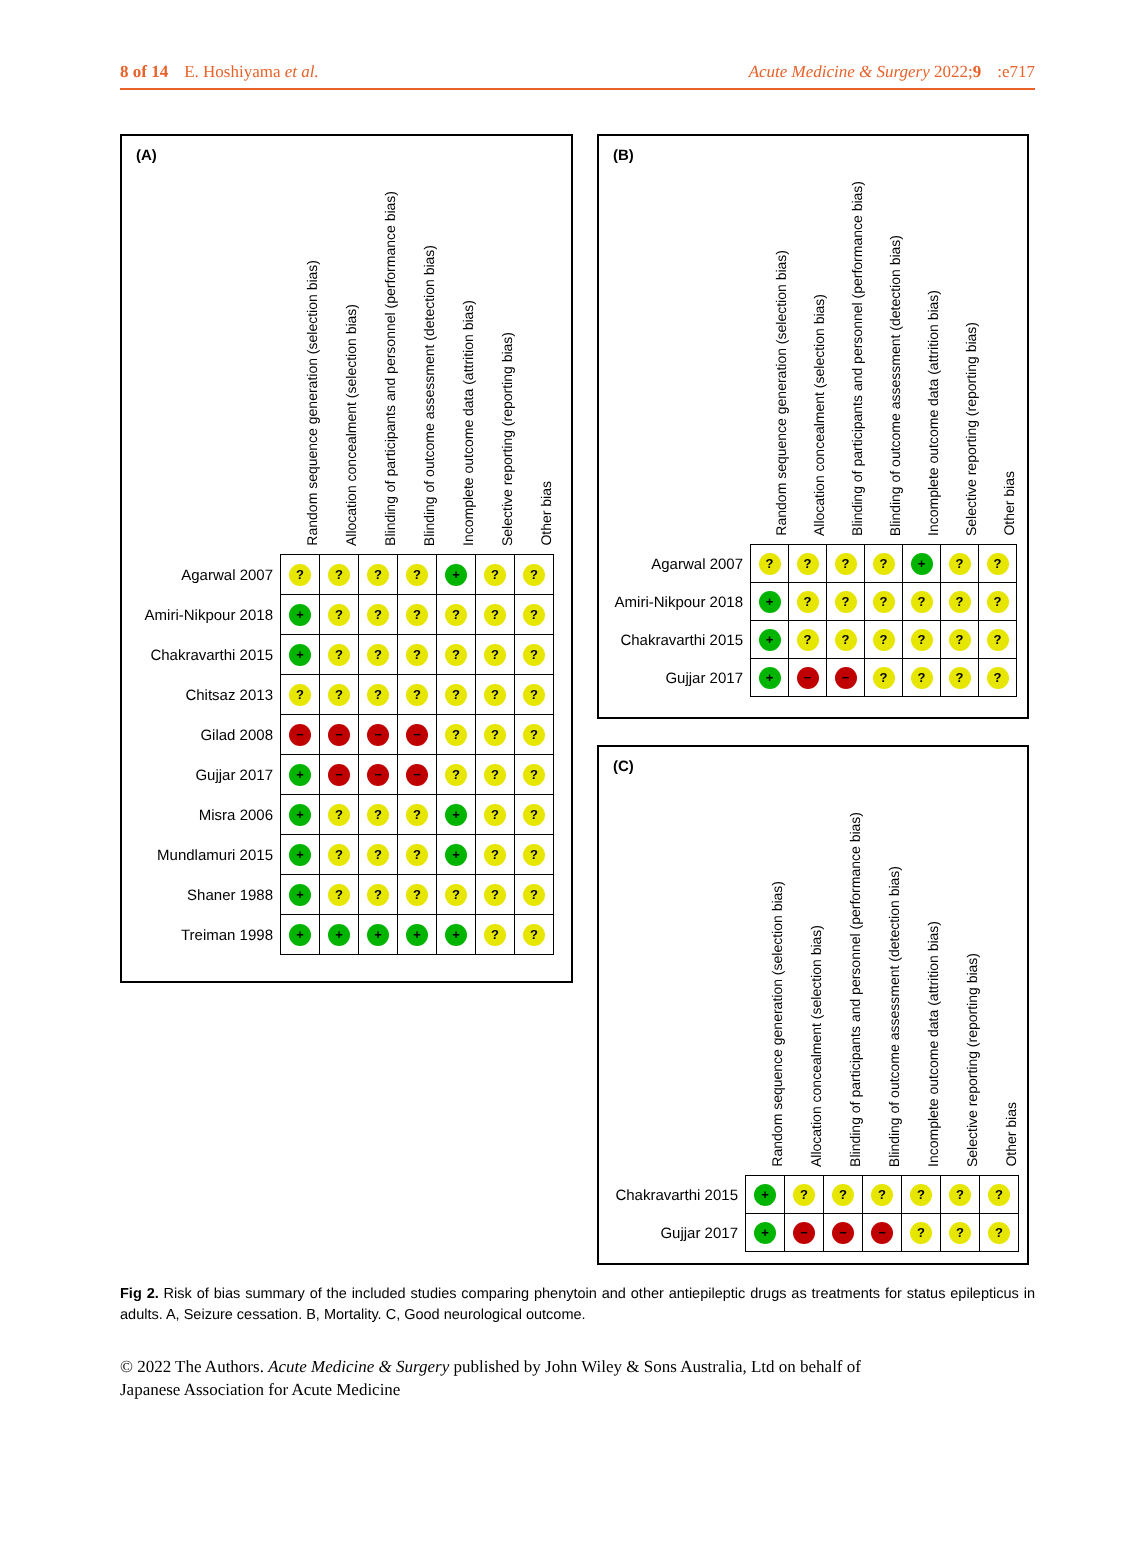8 of 14 E. Hoshiyama et al. Acute Medicine & Surgery 2022;9:e717
(A)
| | Random sequence generation (selection bias) | Allocation concealment (selection bias) | Blinding of participants and personnel (performance bias) | Blinding of outcome assessment (detection bias) | Incomplete outcome data (attrition bias) | Selective reporting (reporting bias) | Other bias |
| --- | --- | --- | --- | --- | --- | --- | --- |
| Agarwal 2007 | ? | ? | ? | ? | + | ? | ? |
| Amiri-Nikpour 2018 | + | ? | ? | ? | ? | ? | ? |
| Chakravarthi 2015 | + | ? | ? | ? | ? | ? | ? |
| Chitsaz 2013 | ? | ? | ? | ? | ? | ? | ? |
| Gilad 2008 | − | − | − | − | ? | ? | ? |
| Gujjar 2017 | + | − | − | − | ? | ? | ? |
| Misra 2006 | + | ? | ? | ? | + | ? | ? |
| Mundlamuri 2015 | + | ? | ? | ? | + | ? | ? |
| Shaner 1988 | + | ? | ? | ? | ? | ? | ? |
| Treiman 1998 | + | + | + | + | + | ? | ? |
(B)
| | Random sequence generation (selection bias) | Allocation concealment (selection bias) | Blinding of participants and personnel (performance bias) | Blinding of outcome assessment (detection bias) | Incomplete outcome data (attrition bias) | Selective reporting (reporting bias) | Other bias |
| --- | --- | --- | --- | --- | --- | --- | --- |
| Agarwal 2007 | ? | ? | ? | ? | + | ? | ? |
| Amiri-Nikpour 2018 | + | ? | ? | ? | ? | ? | ? |
| Chakravarthi 2015 | + | ? | ? | ? | ? | ? | ? |
| Gujjar 2017 | + | − | − | ? | ? | ? | ? |
(C)
| | Random sequence generation (selection bias) | Allocation concealment (selection bias) | Blinding of participants and personnel (performance bias) | Blinding of outcome assessment (detection bias) | Incomplete outcome data (attrition bias) | Selective reporting (reporting bias) | Other bias |
| --- | --- | --- | --- | --- | --- | --- | --- |
| Chakravarthi 2015 | + | ? | ? | ? | ? | ? | ? |
| Gujjar 2017 | + | − | − | − | ? | ? | ? |
Fig 2. Risk of bias summary of the included studies comparing phenytoin and other antiepileptic drugs as treatments for status epilepticus in adults. A, Seizure cessation. B, Mortality. C, Good neurological outcome.
© 2022 The Authors. Acute Medicine & Surgery published by John Wiley & Sons Australia, Ltd on behalf of
Japanese Association for Acute Medicine